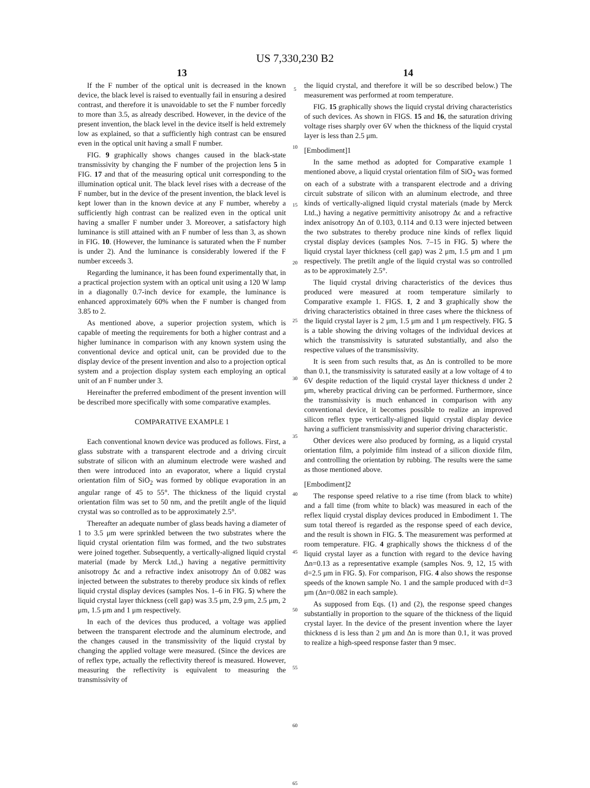US 7,330,230 B2
13
If the F number of the optical unit is decreased in the known device, the black level is raised to eventually fail in ensuring a desired contrast, and therefore it is unavoidable to set the F number forcedly to more than 3.5, as already described. However, in the device of the present invention, the black level in the device itself is held extremely low as explained, so that a sufficiently high contrast can be ensured even in the optical unit having a small F number.
FIG. 9 graphically shows changes caused in the black-state transmissivity by changing the F number of the projection lens 5 in FIG. 17 and that of the measuring optical unit corresponding to the illumination optical unit. The black level rises with a decrease of the F number, but in the device of the present invention, the black level is kept lower than in the known device at any F number, whereby a sufficiently high contrast can be realized even in the optical unit having a smaller F number under 3. Moreover, a satisfactory high luminance is still attained with an F number of less than 3, as shown in FIG. 10. (However, the luminance is saturated when the F number is under 2). And the luminance is considerably lowered if the F number exceeds 3.
Regarding the luminance, it has been found experimentally that, in a practical projection system with an optical unit using a 120 W lamp in a diagonally 0.7-inch device for example, the luminance is enhanced approximately 60% when the F number is changed from 3.85 to 2.
As mentioned above, a superior projection system, which is capable of meeting the requirements for both a higher contrast and a higher luminance in comparison with any known system using the conventional device and optical unit, can be provided due to the display device of the present invention and also to a projection optical system and a projection display system each employing an optical unit of an F number under 3.
Hereinafter the preferred embodiment of the present invention will be described more specifically with some comparative examples.
COMPARATIVE EXAMPLE 1
Each conventional known device was produced as follows. First, a glass substrate with a transparent electrode and a driving circuit substrate of silicon with an aluminum electrode were washed and then were introduced into an evaporator, where a liquid crystal orientation film of SiO<sub>2</sub> was formed by oblique evaporation in an angular range of 45 to 55°. The thickness of the liquid crystal orientation film was set to 50 nm, and the pretilt angle of the liquid crystal was so controlled as to be approximately 2.5°.
Thereafter an adequate number of glass beads having a diameter of 1 to 3.5 μm were sprinkled between the two substrates where the liquid crystal orientation film was formed, and the two substrates were joined together. Subsequently, a vertically-aligned liquid crystal material (made by Merck Ltd.,) having a negative permittivity anisotropy Δϵ and a refractive index anisotropy Δn of 0.082 was injected between the substrates to thereby produce six kinds of reflex liquid crystal display devices (samples Nos. 1–6 in FIG. 5) where the liquid crystal layer thickness (cell gap) was 3.5 μm, 2.9 μm, 2.5 μm, 2 μm, 1.5 μm and 1 μm respectively.
In each of the devices thus produced, a voltage was applied between the transparent electrode and the aluminum electrode, and the changes caused in the transmissivity of the liquid crystal by changing the applied voltage were measured. (Since the devices are of reflex type, actually the reflectivity thereof is measured. However, measuring the reflectivity is equivalent to measuring the transmissivity of
5
10
15
20
25
30
35
40
45
50
55
60
65
14
the liquid crystal, and therefore it will be so described below.) The measurement was performed at room temperature.
FIG. 15 graphically shows the liquid crystal driving characteristics of such devices. As shown in FIGS. 15 and 16, the saturation driving voltage rises sharply over 6V when the thickness of the liquid crystal layer is less than 2.5 μm.
[Embodiment]1
In the same method as adopted for Comparative example 1 mentioned above, a liquid crystal orientation film of SiO<sub>2</sub> was formed on each of a substrate with a transparent electrode and a driving circuit substrate of silicon with an aluminum electrode, and three kinds of vertically-aligned liquid crystal materials (made by Merck Ltd.,) having a negative permittivity anisotropy Δϵ and a refractive index anisotropy Δn of 0.103, 0.114 and 0.13 were injected between the two substrates to thereby produce nine kinds of reflex liquid crystal display devices (samples Nos. 7–15 in FIG. 5) where the liquid crystal layer thickness (cell gap) was 2 μm, 1.5 μm and 1 μm respectively. The pretilt angle of the liquid crystal was so controlled as to be approximately 2.5°.
The liquid crystal driving characteristics of the devices thus produced were measured at room temperature similarly to Comparative example 1. FIGS. 1, 2 and 3 graphically show the driving characteristics obtained in three cases where the thickness of the liquid crystal layer is 2 μm, 1.5 μm and 1 μm respectively. FIG. 5 is a table showing the driving voltages of the individual devices at which the transmissivity is saturated substantially, and also the respective values of the transmissivity.
It is seen from such results that, as Δn is controlled to be more than 0.1, the transmissivity is saturated easily at a low voltage of 4 to 6V despite reduction of the liquid crystal layer thickness d under 2 μm, whereby practical driving can be performed. Furthermore, since the transmissivity is much enhanced in comparison with any conventional device, it becomes possible to realize an improved silicon reflex type vertically-aligned liquid crystal display device having a sufficient transmissivity and superior driving characteristic.
Other devices were also produced by forming, as a liquid crystal orientation film, a polyimide film instead of a silicon dioxide film, and controlling the orientation by rubbing. The results were the same as those mentioned above.
[Embodiment]2
The response speed relative to a rise time (from black to white) and a fall time (from white to black) was measured in each of the reflex liquid crystal display devices produced in Embodiment 1. The sum total thereof is regarded as the response speed of each device, and the result is shown in FIG. 5. The measurement was performed at room temperature. FIG. 4 graphically shows the thickness d of the liquid crystal layer as a function with regard to the device having Δn=0.13 as a representative example (samples Nos. 9, 12, 15 with d=2.5 μm in FIG. 5). For comparison, FIG. 4 also shows the response speeds of the known sample No. 1 and the sample produced with d=3 μm (Δn=0.082 in each sample).
As supposed from Eqs. (1) and (2), the response speed changes substantially in proportion to the square of the thickness of the liquid crystal layer. In the device of the present invention where the layer thickness d is less than 2 μm and Δn is more than 0.1, it was proved to realize a high-speed response faster than 9 msec.